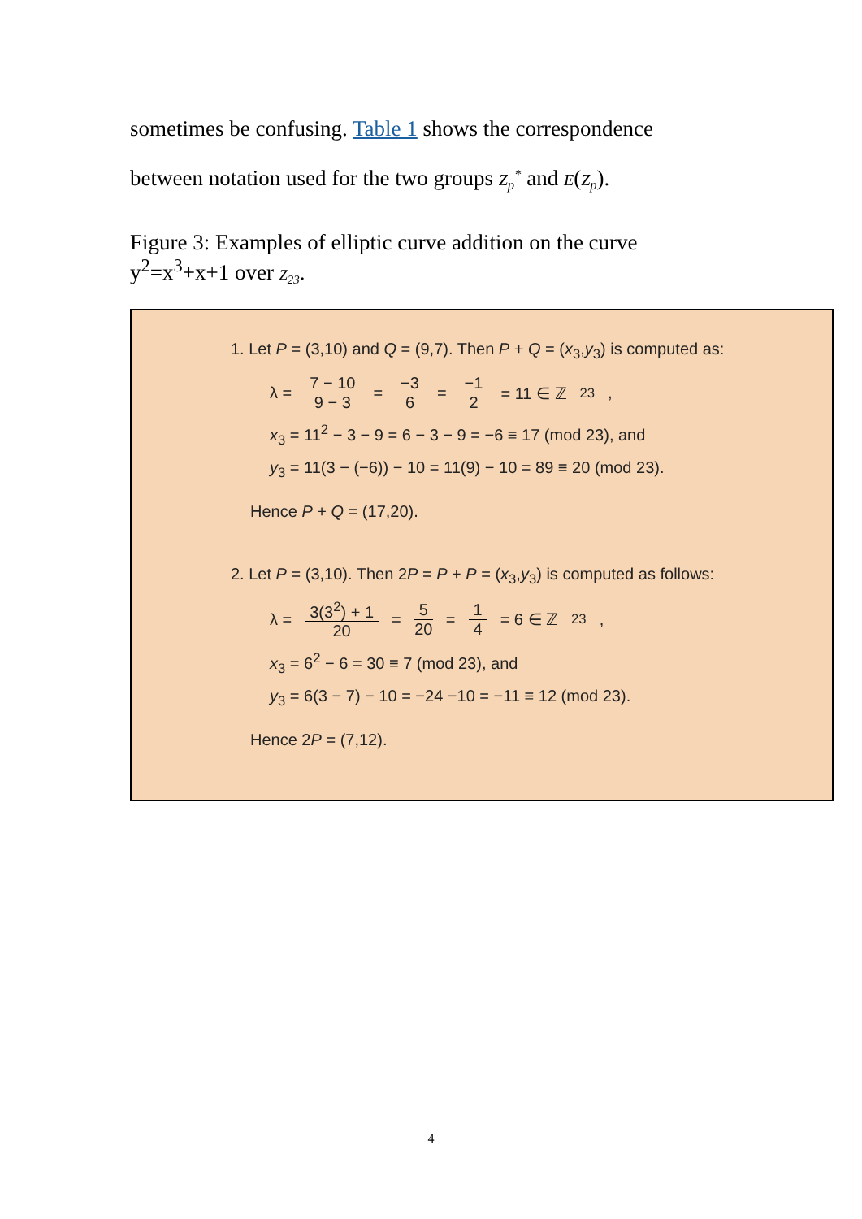sometimes be confusing. Table 1 shows the correspondence
between notation used for the two groups Z<sub>p</sub><sup>*</sup> and E(Z<sub>p</sub>).
Figure 3: Examples of elliptic curve addition on the curve
y<sup>2</sup>=x<sup>3</sup>+x+1 over Z<sub>23</sub>.
1. Let P = (3,10) and Q = (9,7). Then P + Q = (x<sub>3</sub>,y<sub>3</sub>) is computed as:
λ = 7 − 10 9 − 3 = −3 6 = −1 2 = 11 ∈ ℤ<sub>23</sub>,
x<sub>3</sub> = 11<sup>2</sup> − 3 − 9 = 6 − 3 − 9 = −6 ≡ 17 (mod 23), and
y<sub>3</sub> = 11(3 − (−6)) − 10 = 11(9) − 10 = 89 ≡ 20 (mod 23).
Hence P + Q = (17,20).
2. Let P = (3,10). Then 2P = P + P = (x<sub>3</sub>,y<sub>3</sub>) is computed as follows:
λ = 3(3<sup>2</sup>) + 1 20 = 5 20 = 1 4 = 6 ∈ ℤ<sub>23</sub>,
x<sub>3</sub> = 6<sup>2</sup> − 6 = 30 ≡ 7 (mod 23), and
y<sub>3</sub> = 6(3 − 7) − 10 = −24 −10 = −11 ≡ 12 (mod 23).
Hence 2P = (7,12).
4